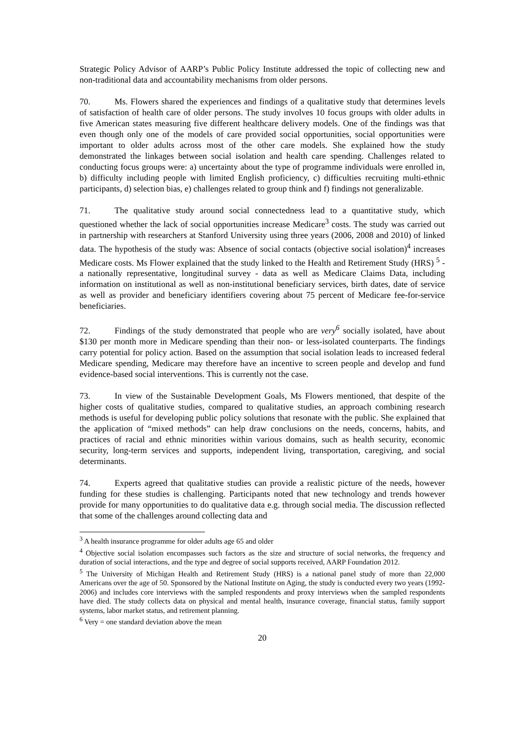Strategic Policy Advisor of AARP’s Public Policy Institute addressed the topic of collecting new and non-traditional data and accountability mechanisms from older persons.
70. Ms. Flowers shared the experiences and findings of a qualitative study that determines levels of satisfaction of health care of older persons. The study involves 10 focus groups with older adults in five American states measuring five different healthcare delivery models. One of the findings was that even though only one of the models of care provided social opportunities, social opportunities were important to older adults across most of the other care models. She explained how the study demonstrated the linkages between social isolation and health care spending. Challenges related to conducting focus groups were: a) uncertainty about the type of programme individuals were enrolled in, b) difficulty including people with limited English proficiency, c) difficulties recruiting multi-ethnic participants, d) selection bias, e) challenges related to group think and f) findings not generalizable.
71. The qualitative study around social connectedness lead to a quantitative study, which questioned whether the lack of social opportunities increase Medicare<sup>3</sup> costs. The study was carried out in partnership with researchers at Stanford University using three years (2006, 2008 and 2010) of linked data. The hypothesis of the study was: Absence of social contacts (objective social isolation)<sup>4</sup> increases Medicare costs. Ms Flower explained that the study linked to the Health and Retirement Study (HRS) <sup>5</sup> - a nationally representative, longitudinal survey - data as well as Medicare Claims Data, including information on institutional as well as non-institutional beneficiary services, birth dates, date of service as well as provider and beneficiary identifiers covering about 75 percent of Medicare fee-for-service beneficiaries.
72. Findings of the study demonstrated that people who are very<sup>6</sup> socially isolated, have about $130 per month more in Medicare spending than their non- or less-isolated counterparts. The findings carry potential for policy action. Based on the assumption that social isolation leads to increased federal Medicare spending, Medicare may therefore have an incentive to screen people and develop and fund evidence-based social interventions. This is currently not the case.
73. In view of the Sustainable Development Goals, Ms Flowers mentioned, that despite of the higher costs of qualitative studies, compared to qualitative studies, an approach combining research methods is useful for developing public policy solutions that resonate with the public. She explained that the application of “mixed methods” can help draw conclusions on the needs, concerns, habits, and practices of racial and ethnic minorities within various domains, such as health security, economic security, long-term services and supports, independent living, transportation, caregiving, and social determinants.
74. Experts agreed that qualitative studies can provide a realistic picture of the needs, however funding for these studies is challenging. Participants noted that new technology and trends however provide for many opportunities to do qualitative data e.g. through social media. The discussion reflected that some of the challenges around collecting data and
<sup>3</sup> A health insurance programme for older adults age 65 and older
<sup>4</sup> Objective social isolation encompasses such factors as the size and structure of social networks, the frequency and duration of social interactions, and the type and degree of social supports received, AARP Foundation 2012.
<sup>5</sup> The University of Michigan Health and Retirement Study (HRS) is a national panel study of more than 22,000 Americans over the age of 50. Sponsored by the National Institute on Aging, the study is conducted every two years (1992-2006) and includes core interviews with the sampled respondents and proxy interviews when the sampled respondents have died. The study collects data on physical and mental health, insurance coverage, financial status, family support systems, labor market status, and retirement planning.
<sup>6</sup> Very = one standard deviation above the mean
20